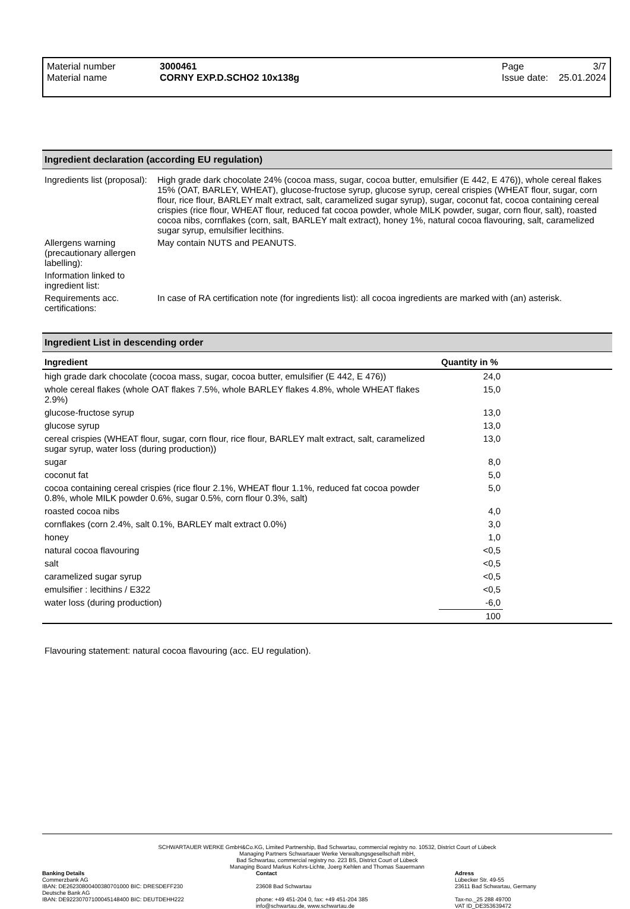Material number
Material name
3000461
CORNY EXP.D.SCHO2 10x138g
Page
Issue date:
3/7
25.01.2024
Ingredient declaration (according EU regulation)
| Ingredients list (proposal): | High grade dark chocolate 24% (cocoa mass, sugar, cocoa butter, emulsifier (E 442, E 476)), whole cereal flakes 15% (OAT, BARLEY, WHEAT), glucose-fructose syrup, glucose syrup, cereal crispies (WHEAT flour, sugar, corn flour, rice flour, BARLEY malt extract, salt, caramelized sugar syrup), sugar, coconut fat, cocoa containing cereal crispies (rice flour, WHEAT flour, reduced fat cocoa powder, whole MILK powder, sugar, corn flour, salt), roasted cocoa nibs, cornflakes (corn, salt, BARLEY malt extract), honey 1%, natural cocoa flavouring, salt, caramelized sugar syrup, emulsifier lecithins. |
| Allergens warning (precautionary allergen labelling): | May contain NUTS and PEANUTS. |
| Information linked to ingredient list: | |
| Requirements acc. certifications: | In case of RA certification note (for ingredients list): all cocoa ingredients are marked with (an) asterisk. |
Ingredient List in descending order
| Ingredient | Quantity in % | |
| --- | --- | --- |
| high grade dark chocolate (cocoa mass, sugar, cocoa butter, emulsifier (E 442, E 476)) | 24,0 | |
| whole cereal flakes (whole OAT flakes 7.5%, whole BARLEY flakes 4.8%, whole WHEAT flakes 2.9%) | 15,0 | |
| glucose-fructose syrup | 13,0 | |
| glucose syrup | 13,0 | |
| cereal crispies (WHEAT flour, sugar, corn flour, rice flour, BARLEY malt extract, salt, caramelized sugar syrup, water loss (during production)) | 13,0 | |
| sugar | 8,0 | |
| coconut fat | 5,0 | |
| cocoa containing cereal crispies (rice flour 2.1%, WHEAT flour 1.1%, reduced fat cocoa powder 0.8%, whole MILK powder 0.6%, sugar 0.5%, corn flour 0.3%, salt) | 5,0 | |
| roasted cocoa nibs | 4,0 | |
| cornflakes (corn 2.4%, salt 0.1%, BARLEY malt extract 0.0%) | 3,0 | |
| honey | 1,0 | |
| natural cocoa flavouring | <0,5 | |
| salt | <0,5 | |
| caramelized sugar syrup | <0,5 | |
| emulsifier : lecithins / E322 | <0,5 | |
| water loss (during production) | -6,0 | |
| | 100 | |
Flavouring statement: natural cocoa flavouring (acc. EU regulation).
SCHWARTAUER WERKE GmbH&Co.KG, Limited Partnership, Bad Schwartau, commercial registry no. 10532, District Court of Lübeck
Managing Partners Schwartauer Werke Verwaltungsgesellschaft mbH,
Bad Schwartau, commercial registry no. 223 BS, District Court of Lübeck
Managing Board Markus Kohrs-Lichte, Joerg Kehlen and Thomas Sauermann
Banking Details
Commerzbank AG
IBAN: DE26230800400380701000 BIC: DRESDEFF230
Deutsche Bank AG
IBAN: DE92230707100045148400 BIC: DEUTDEHH222
Contact
23608 Bad Schwartau
phone: +49 451-204 0, fax: +49 451-204 385
info@schwartau.de, www.schwartau.de
Adress
Lübecker Str. 49-55
23611 Bad Schwartau, Germany
Tax-no._25 288 49700
VAT ID_DE353639472